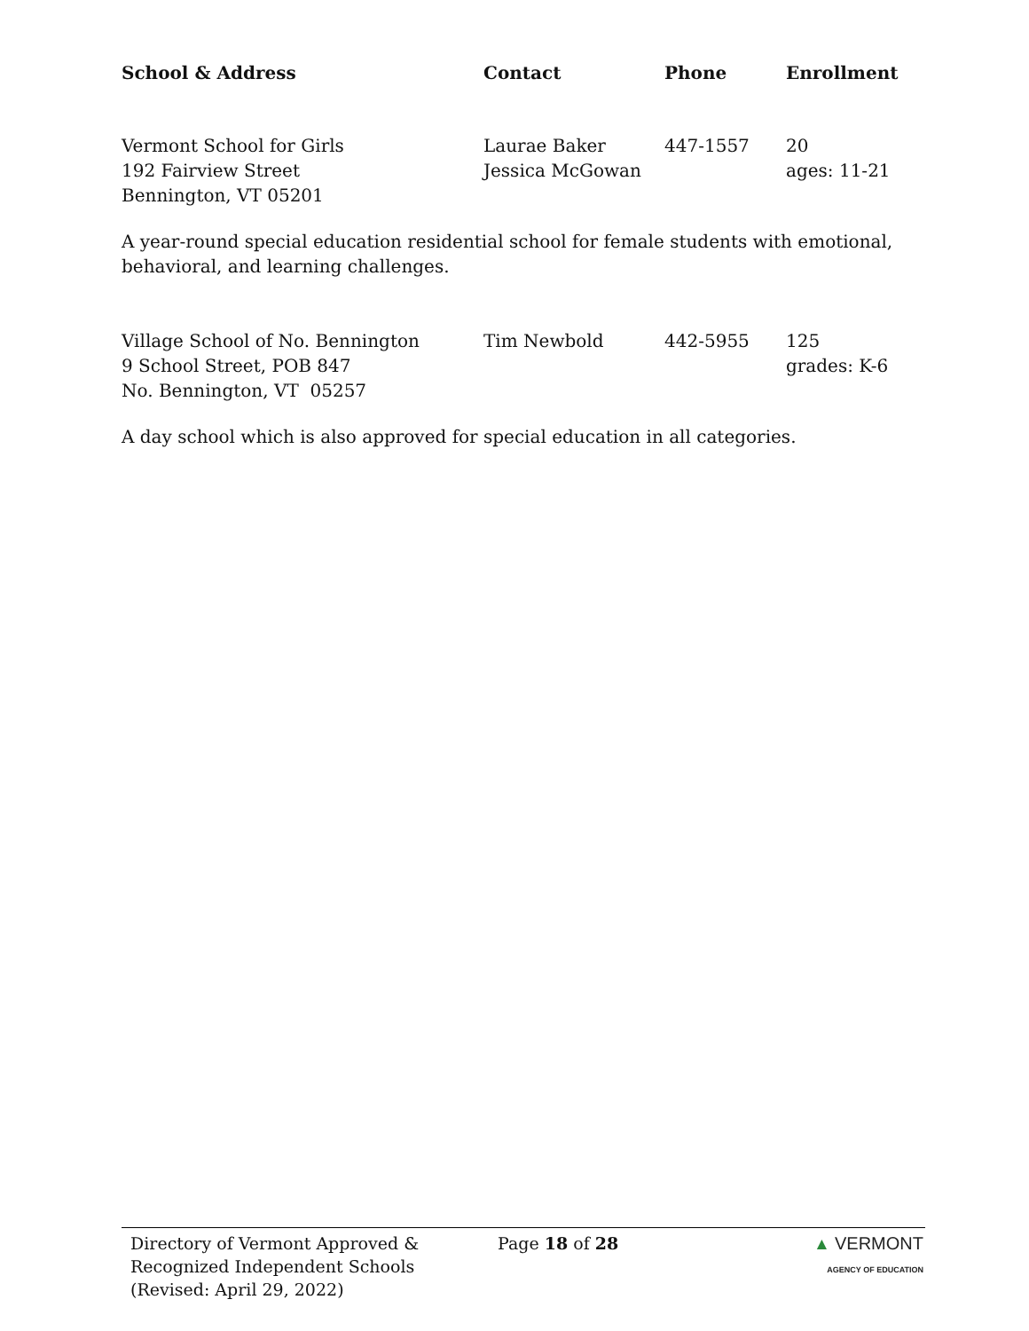| School & Address | Contact | Phone | Enrollment |
| --- | --- | --- | --- |
| Vermont School for Girls 192 Fairview Street Bennington, VT 05201 | Laurae Baker Jessica McGowan | 447-1557 | 20 ages: 11-21 |
A year-round special education residential school for female students with emotional, behavioral, and learning challenges.
| Village School of No. Bennington 9 School Street, POB 847 No. Bennington, VT 05257 | Tim Newbold | 442-5955 | 125 grades: K-6 |
A day school which is also approved for special education in all categories.
Directory of Vermont Approved &
Recognized Independent Schools
(Revised: April 29, 2022)
Page 18 of 28 ▲ VERMONT
AGENCY OF EDUCATION